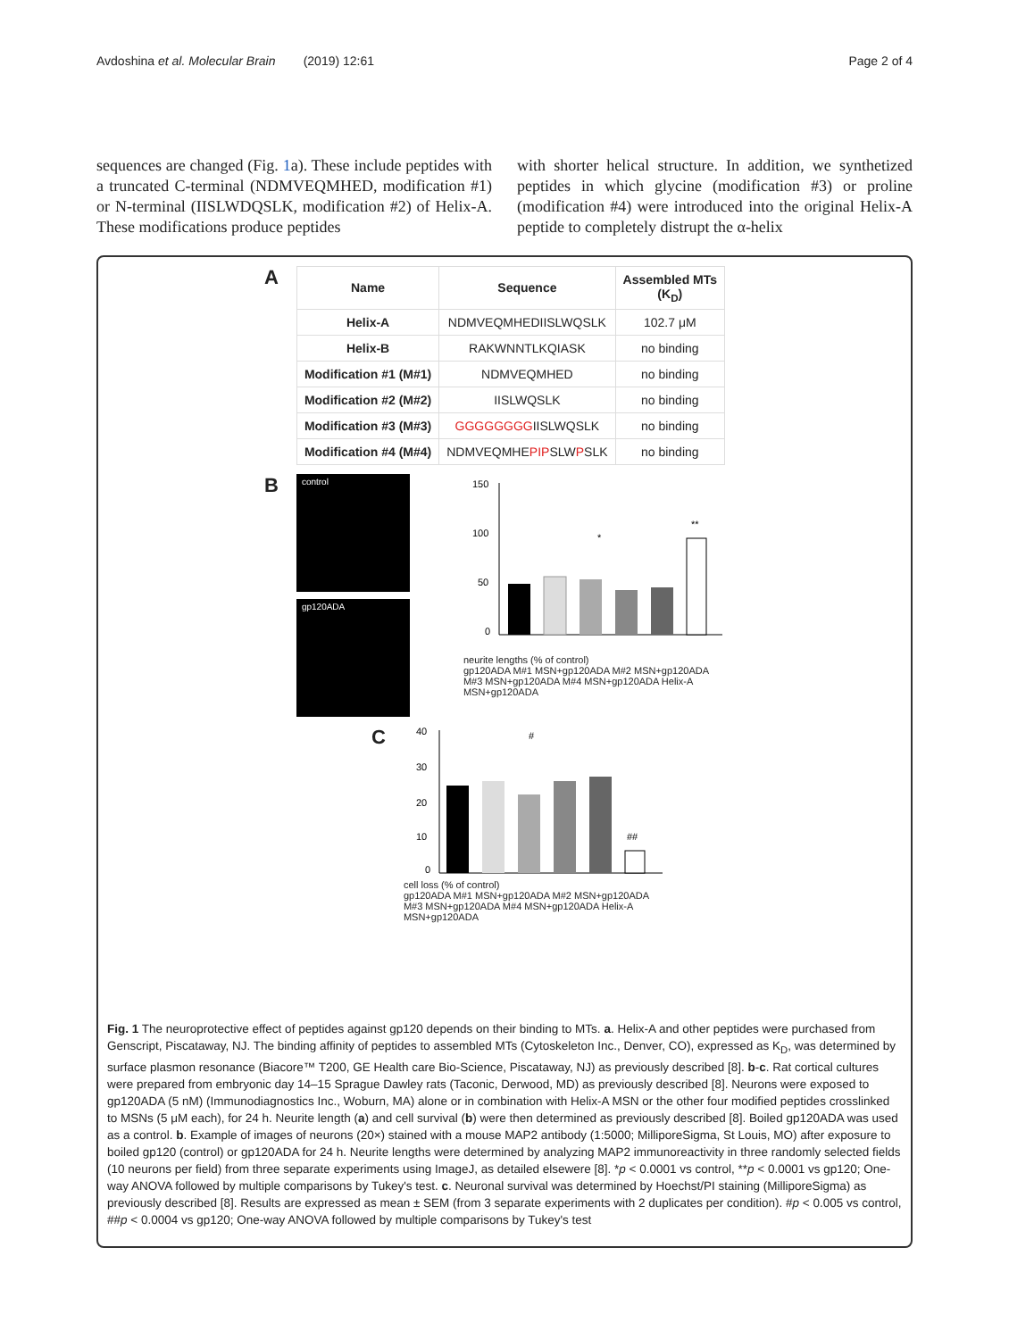Avdoshina et al. Molecular Brain (2019) 12:61 Page 2 of 4
sequences are changed (Fig. 1a). These include peptides with a truncated C-terminal (NDMVEQMHED, modification #1) or N-terminal (IISLWDQSLK, modification #2) of Helix-A. These modifications produce peptides
with shorter helical structure. In addition, we synthetized peptides in which glycine (modification #3) or proline (modification #4) were introduced into the original Helix-A peptide to completely distrupt the α-helix
A
| Name | Sequence | Assembled MTs (K<sub>D</sub>) |
| --- | --- | --- |
| Helix-A | NDMVEQMHEDIISLWQSLK | 102.7 μM |
| Helix-B | RAKWNNTLKQIASK | no binding |
| Modification #1 (M#1) | NDMVEQMHED | no binding |
| Modification #2 (M#2) | IISLWQSLK | no binding |
| Modification #3 (M#3) | GGGGGGGG IISLWQSLK | no binding |
| Modification #4 (M#4) | NDMVEQMHE PIP SLW P SLK | no binding |
B
control
gp120ADA
150
100
50
0
*
**
neurite lengths (% of control)
gp120ADA M#1 MSN+gp120ADA M#2 MSN+gp120ADA M#3 MSN+gp120ADA M#4 MSN+gp120ADA Helix-A MSN+gp120ADA
C
40
30
20
10
0
#
##
cell loss (% of control)
gp120ADA M#1 MSN+gp120ADA M#2 MSN+gp120ADA M#3 MSN+gp120ADA M#4 MSN+gp120ADA Helix-A MSN+gp120ADA
Fig. 1 The neuroprotective effect of peptides against gp120 depends on their binding to MTs. a. Helix-A and other peptides were purchased from Genscript, Piscataway, NJ. The binding affinity of peptides to assembled MTs (Cytoskeleton Inc., Denver, CO), expressed as K<sub>D</sub>, was determined by surface plasmon resonance (Biacore™ T200, GE Health care Bio-Science, Piscataway, NJ) as previously described [8]. b-c. Rat cortical cultures were prepared from embryonic day 14–15 Sprague Dawley rats (Taconic, Derwood, MD) as previously described [8]. Neurons were exposed to gp120ADA (5 nM) (Immunodiagnostics Inc., Woburn, MA) alone or in combination with Helix-A MSN or the other four modified peptides crosslinked to MSNs (5 μM each), for 24 h. Neurite length (a) and cell survival (b) were then determined as previously described [8]. Boiled gp120ADA was used as a control. b. Example of images of neurons (20×) stained with a mouse MAP2 antibody (1:5000; MilliporeSigma, St Louis, MO) after exposure to boiled gp120 (control) or gp120ADA for 24 h. Neurite lengths were determined by analyzing MAP2 immunoreactivity in three randomly selected fields (10 neurons per field) from three separate experiments using ImageJ, as detailed elsewere [8]. *p < 0.0001 vs control, **p < 0.0001 vs gp120; One-way ANOVA followed by multiple comparisons by Tukey's test. c. Neuronal survival was determined by Hoechst/PI staining (MilliporeSigma) as previously described [8]. Results are expressed as mean ± SEM (from 3 separate experiments with 2 duplicates per condition). #p < 0.005 vs control, ##p < 0.0004 vs gp120; One-way ANOVA followed by multiple comparisons by Tukey's test